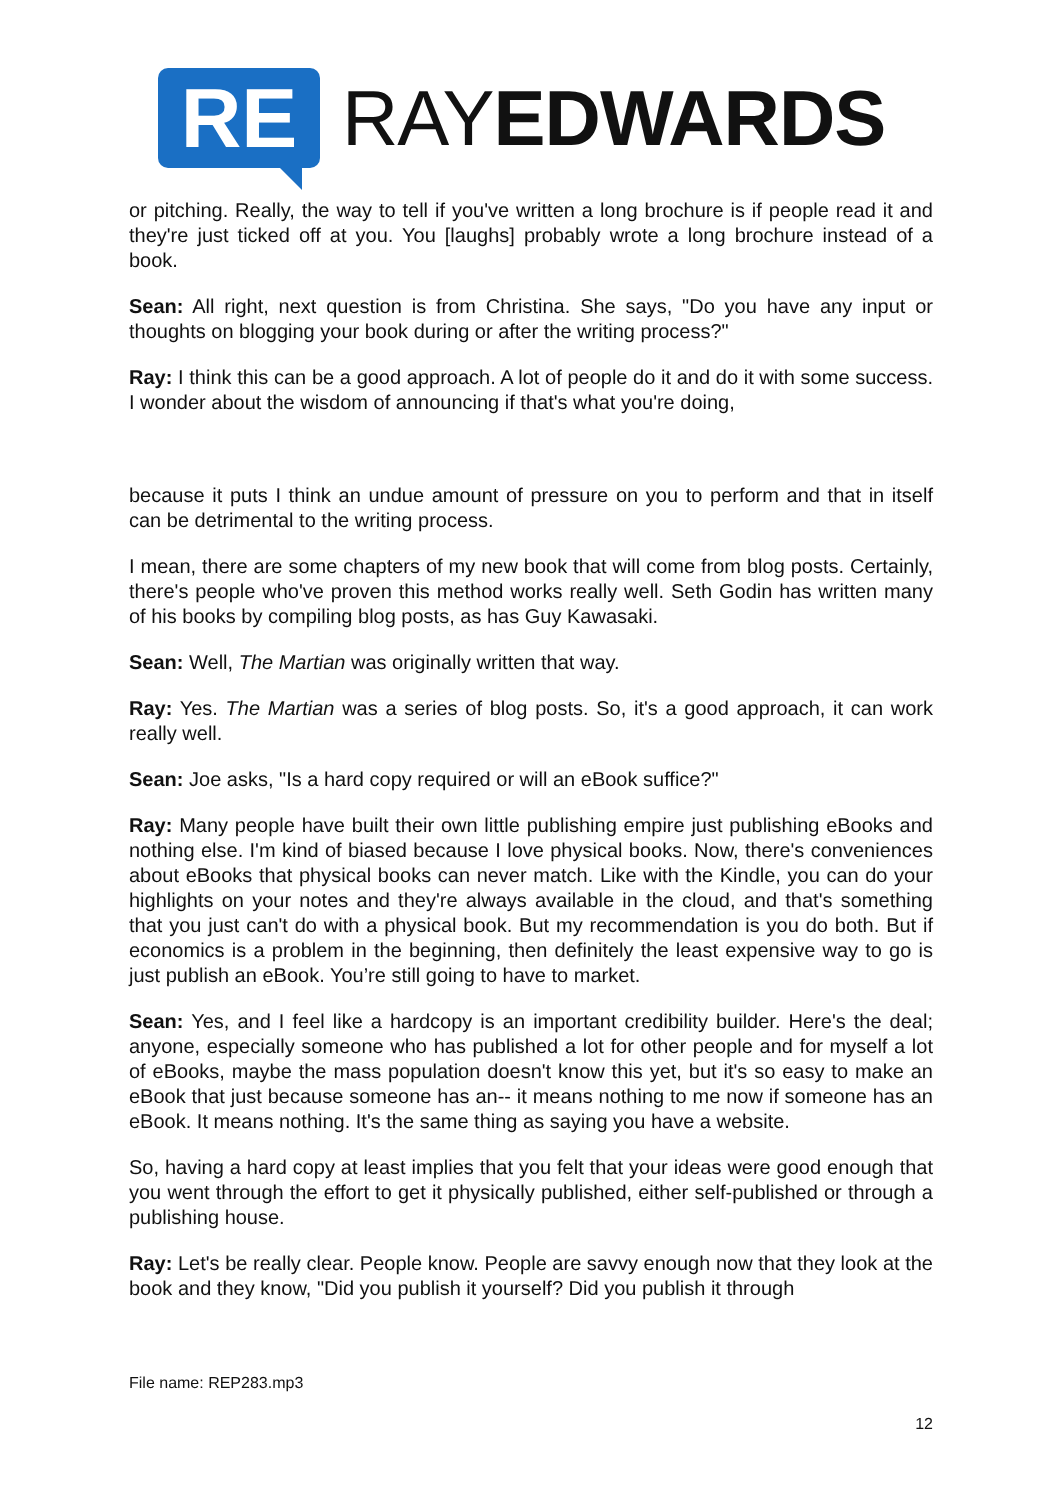RE
RAYEDWARDS
or pitching. Really, the way to tell if you've written a long brochure is if people read it and they're just ticked off at you. You [laughs] probably wrote a long brochure instead of a book.
Sean: All right, next question is from Christina. She says, "Do you have any input or thoughts on blogging your book during or after the writing process?"
Ray: I think this can be a good approach. A lot of people do it and do it with some success. I wonder about the wisdom of announcing if that's what you're doing,
because it puts I think an undue amount of pressure on you to perform and that in itself can be detrimental to the writing process.
I mean, there are some chapters of my new book that will come from blog posts. Certainly, there's people who've proven this method works really well. Seth Godin has written many of his books by compiling blog posts, as has Guy Kawasaki.
Sean: Well, The Martian was originally written that way.
Ray: Yes. The Martian was a series of blog posts. So, it's a good approach, it can work really well.
Sean: Joe asks, "Is a hard copy required or will an eBook suffice?"
Ray: Many people have built their own little publishing empire just publishing eBooks and nothing else. I'm kind of biased because I love physical books. Now, there's conveniences about eBooks that physical books can never match. Like with the Kindle, you can do your highlights on your notes and they're always available in the cloud, and that's something that you just can't do with a physical book. But my recommendation is you do both. But if economics is a problem in the beginning, then definitely the least expensive way to go is just publish an eBook. You’re still going to have to market.
Sean: Yes, and I feel like a hardcopy is an important credibility builder. Here's the deal; anyone, especially someone who has published a lot for other people and for myself a lot of eBooks, maybe the mass population doesn't know this yet, but it's so easy to make an eBook that just because someone has an-- it means nothing to me now if someone has an eBook. It means nothing. It's the same thing as saying you have a website.
So, having a hard copy at least implies that you felt that your ideas were good enough that you went through the effort to get it physically published, either self-published or through a publishing house.
Ray: Let's be really clear. People know. People are savvy enough now that they look at the book and they know, "Did you publish it yourself? Did you publish it through
File name: REP283.mp3
12